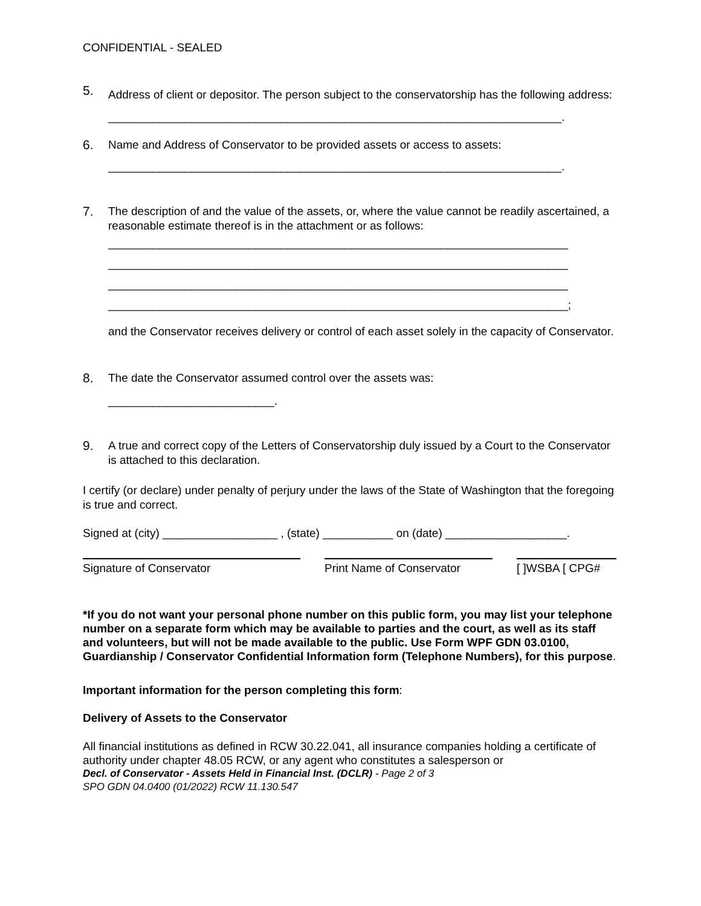CONFIDENTIAL - SEALED
5.
Address of client or depositor. The person subject to the conservatorship has the following address:
_______________________________________________________________________.
6. Name and Address of Conservator to be provided assets or access to assets:
_______________________________________________________________________.
7. The description of and the value of the assets, or, where the value cannot be readily ascertained, a reasonable estimate thereof is in the attachment or as follows:
________________________________________________________________________
________________________________________________________________________
________________________________________________________________________
________________________________________________________________________;
and the Conservator receives delivery or control of each asset solely in the capacity of Conservator.
8. The date the Conservator assumed control over the assets was:
__________________________.
9. A true and correct copy of the Letters of Conservatorship duly issued by a Court to the Conservator is attached to this declaration.
I certify (or declare) under penalty of perjury under the laws of the State of Washington that the foregoing is true and correct.
Signed at (city) __________________ , (state) ___________ on (date) ___________________.
Signature of Conservator Print Name of Conservator
[ ]WSBA [ CPG#
*If you do not want your personal phone number on this public form, you may list your telephone number on a separate form which may be available to parties and the court, as well as its staff and volunteers, but will not be made available to the public. Use Form WPF GDN 03.0100, Guardianship / Conservator Confidential Information form (Telephone Numbers), for this purpose.
Important information for the person completing this form:
Delivery of Assets to the Conservator
All financial institutions as defined in RCW 30.22.041, all insurance companies holding a certificate of authority under chapter 48.05 RCW, or any agent who constitutes a salesperson or
Decl. of Conservator - Assets Held in Financial Inst. (DCLR) - Page 2 of 3
SPO GDN 04.0400 (01/2022) RCW 11.130.547